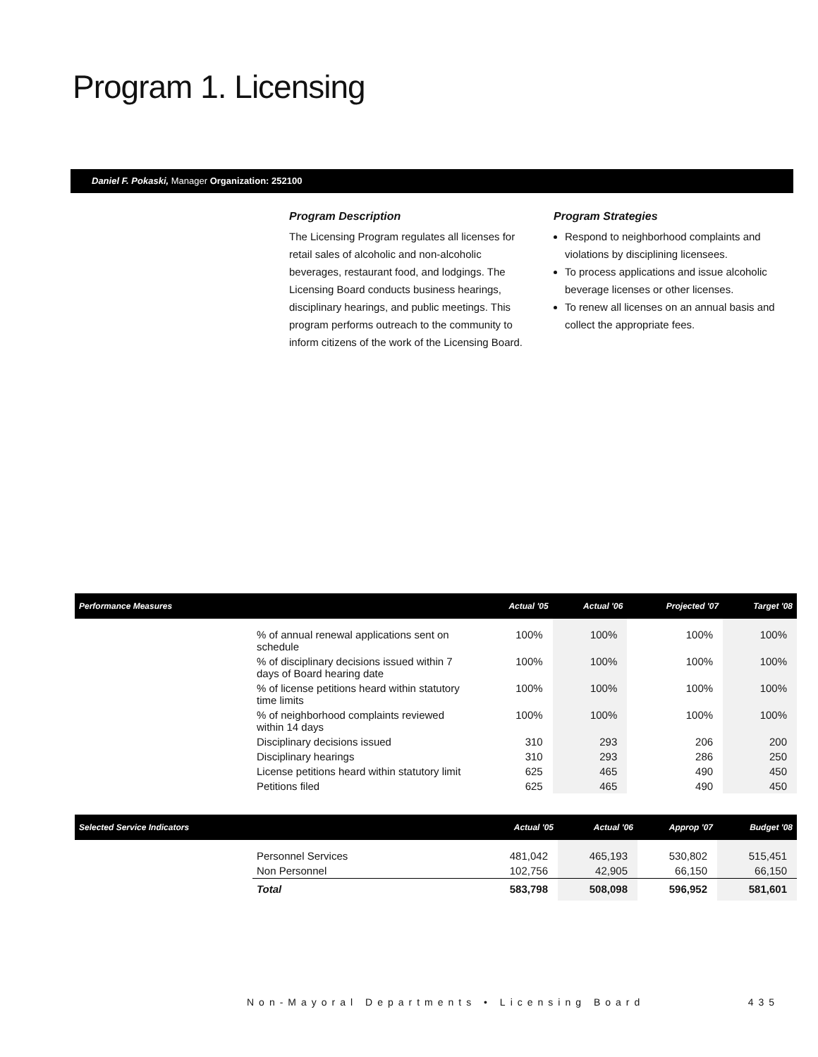Program 1. Licensing
Daniel F. Pokaski, Manager Organization: 252100
Program Description
The Licensing Program regulates all licenses for retail sales of alcoholic and non-alcoholic beverages, restaurant food, and lodgings. The Licensing Board conducts business hearings, disciplinary hearings, and public meetings. This program performs outreach to the community to inform citizens of the work of the Licensing Board.
Program Strategies
Respond to neighborhood complaints and violations by disciplining licensees.
To process applications and issue alcoholic beverage licenses or other licenses.
To renew all licenses on an annual basis and collect the appropriate fees.
| Performance Measures | | Actual '05 | Actual '06 | Projected '07 | Target '08 |
| --- | --- | --- | --- | --- | --- |
| | % of annual renewal applications sent on schedule | 100% | 100% | 100% | 100% |
| | % of disciplinary decisions issued within 7 days of Board hearing date | 100% | 100% | 100% | 100% |
| | % of license petitions heard within statutory time limits | 100% | 100% | 100% | 100% |
| | % of neighborhood complaints reviewed within 14 days | 100% | 100% | 100% | 100% |
| | Disciplinary decisions issued | 310 | 293 | 206 | 200 |
| | Disciplinary hearings | 310 | 293 | 286 | 250 |
| | License petitions heard within statutory limit | 625 | 465 | 490 | 450 |
| | Petitions filed | 625 | 465 | 490 | 450 |
| Selected Service Indicators | | Actual '05 | Actual '06 | Approp '07 | Budget '08 |
| --- | --- | --- | --- | --- | --- |
| | Personnel Services | 481,042 | 465,193 | 530,802 | 515,451 |
| | Non Personnel | 102,756 | 42,905 | 66,150 | 66,150 |
| | Total | 583,798 | 508,098 | 596,952 | 581,601 |
Non-Mayoral Departments • Licensing Board 435